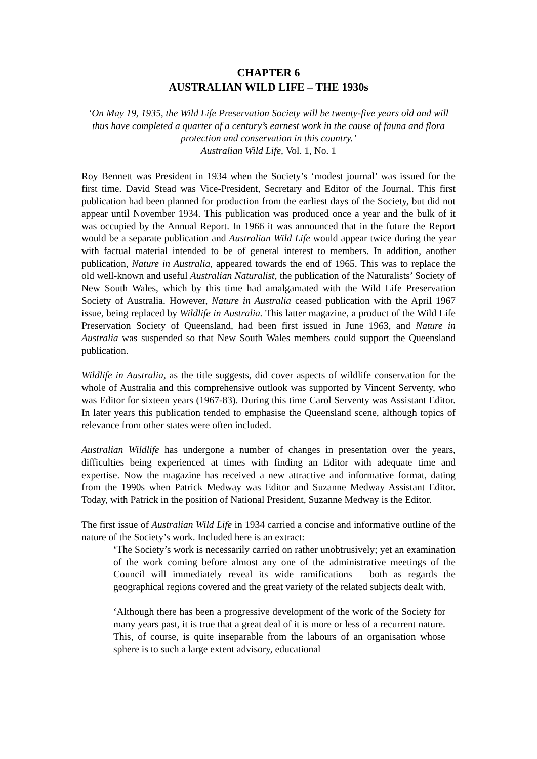CHAPTER 6
AUSTRALIAN WILD LIFE – THE 1930s
‘On May 19, 1935, the Wild Life Preservation Society will be twenty-five years old and will thus have completed a quarter of a century’s earnest work in the cause of fauna and flora protection and conservation in this country.’
Australian Wild Life, Vol. 1, No. 1
Roy Bennett was President in 1934 when the Society’s ‘modest journal’ was issued for the first time. David Stead was Vice-President, Secretary and Editor of the Journal. This first publication had been planned for production from the earliest days of the Society, but did not appear until November 1934. This publication was produced once a year and the bulk of it was occupied by the Annual Report. In 1966 it was announced that in the future the Report would be a separate publication and Australian Wild Life would appear twice during the year with factual material intended to be of general interest to members. In addition, another publication, Nature in Australia, appeared towards the end of 1965. This was to replace the old well-known and useful Australian Naturalist, the publication of the Naturalists’ Society of New South Wales, which by this time had amalgamated with the Wild Life Preservation Society of Australia. However, Nature in Australia ceased publication with the April 1967 issue, being replaced by Wildlife in Australia. This latter magazine, a product of the Wild Life Preservation Society of Queensland, had been first issued in June 1963, and Nature in Australia was suspended so that New South Wales members could support the Queensland publication.
Wildlife in Australia, as the title suggests, did cover aspects of wildlife conservation for the whole of Australia and this comprehensive outlook was supported by Vincent Serventy, who was Editor for sixteen years (1967-83). During this time Carol Serventy was Assistant Editor. In later years this publication tended to emphasise the Queensland scene, although topics of relevance from other states were often included.
Australian Wildlife has undergone a number of changes in presentation over the years, difficulties being experienced at times with finding an Editor with adequate time and expertise. Now the magazine has received a new attractive and informative format, dating from the 1990s when Patrick Medway was Editor and Suzanne Medway Assistant Editor. Today, with Patrick in the position of National President, Suzanne Medway is the Editor.
The first issue of Australian Wild Life in 1934 carried a concise and informative outline of the nature of the Society’s work. Included here is an extract:
‘The Society’s work is necessarily carried on rather unobtrusively; yet an examination of the work coming before almost any one of the administrative meetings of the Council will immediately reveal its wide ramifications – both as regards the geographical regions covered and the great variety of the related subjects dealt with.
‘Although there has been a progressive development of the work of the Society for many years past, it is true that a great deal of it is more or less of a recurrent nature. This, of course, is quite inseparable from the labours of an organisation whose sphere is to such a large extent advisory, educational